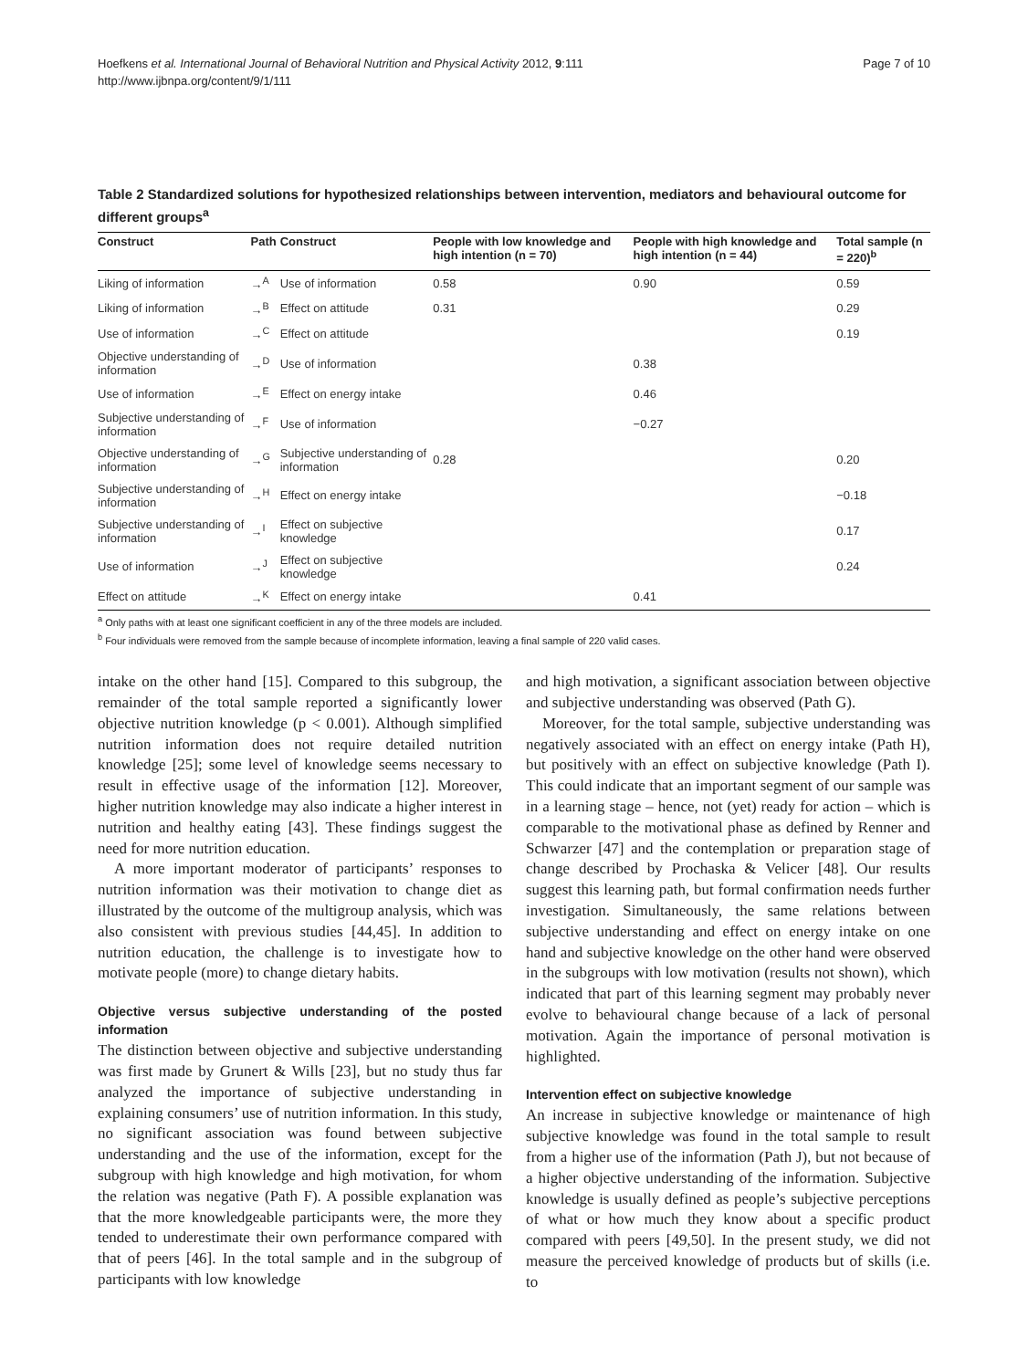Hoefkens et al. International Journal of Behavioral Nutrition and Physical Activity 2012, 9:111
http://www.ijbnpa.org/content/9/1/111
Page 7 of 10
Table 2 Standardized solutions for hypothesized relationships between intervention, mediators and behavioural outcome for different groups<sup>a</sup>
| Construct | Path | Construct | People with low knowledge and high intention (n = 70) | People with high knowledge and high intention (n = 44) | Total sample (n = 220)<sup>b</sup> |
| --- | --- | --- | --- | --- | --- |
| Liking of information | →<sup>A</sup> | Use of information | 0.58 | 0.90 | 0.59 |
| Liking of information | →<sup>B</sup> | Effect on attitude | 0.31 | | 0.29 |
| Use of information | →<sup>C</sup> | Effect on attitude | | | 0.19 |
| Objective understanding of information | →<sup>D</sup> | Use of information | | 0.38 | |
| Use of information | →<sup>E</sup> | Effect on energy intake | | 0.46 | |
| Subjective understanding of information | →<sup>F</sup> | Use of information | | −0.27 | |
| Objective understanding of information | →<sup>G</sup> | Subjective understanding of information | 0.28 | | 0.20 |
| Subjective understanding of information | →<sup>H</sup> | Effect on energy intake | | | −0.18 |
| Subjective understanding of information | →<sup>I</sup> | Effect on subjective knowledge | | | 0.17 |
| Use of information | →<sup>J</sup> | Effect on subjective knowledge | | | 0.24 |
| Effect on attitude | →<sup>K</sup> | Effect on energy intake | | 0.41 | |
<sup>a</sup> Only paths with at least one significant coefficient in any of the three models are included.
<sup>b</sup> Four individuals were removed from the sample because of incomplete information, leaving a final sample of 220 valid cases.
intake on the other hand [15]. Compared to this subgroup, the remainder of the total sample reported a significantly lower objective nutrition knowledge (p < 0.001). Although simplified nutrition information does not require detailed nutrition knowledge [25]; some level of knowledge seems necessary to result in effective usage of the information [12]. Moreover, higher nutrition knowledge may also indicate a higher interest in nutrition and healthy eating [43]. These findings suggest the need for more nutrition education.
A more important moderator of participants’ responses to nutrition information was their motivation to change diet as illustrated by the outcome of the multigroup analysis, which was also consistent with previous studies [44,45]. In addition to nutrition education, the challenge is to investigate how to motivate people (more) to change dietary habits.
Objective versus subjective understanding of the posted information
The distinction between objective and subjective understanding was first made by Grunert & Wills [23], but no study thus far analyzed the importance of subjective understanding in explaining consumers’ use of nutrition information. In this study, no significant association was found between subjective understanding and the use of the information, except for the subgroup with high knowledge and high motivation, for whom the relation was negative (Path F). A possible explanation was that the more knowledgeable participants were, the more they tended to underestimate their own performance compared with that of peers [46]. In the total sample and in the subgroup of participants with low knowledge
and high motivation, a significant association between objective and subjective understanding was observed (Path G).
Moreover, for the total sample, subjective understanding was negatively associated with an effect on energy intake (Path H), but positively with an effect on subjective knowledge (Path I). This could indicate that an important segment of our sample was in a learning stage – hence, not (yet) ready for action – which is comparable to the motivational phase as defined by Renner and Schwarzer [47] and the contemplation or preparation stage of change described by Prochaska & Velicer [48]. Our results suggest this learning path, but formal confirmation needs further investigation. Simultaneously, the same relations between subjective understanding and effect on energy intake on one hand and subjective knowledge on the other hand were observed in the subgroups with low motivation (results not shown), which indicated that part of this learning segment may probably never evolve to behavioural change because of a lack of personal motivation. Again the importance of personal motivation is highlighted.
Intervention effect on subjective knowledge
An increase in subjective knowledge or maintenance of high subjective knowledge was found in the total sample to result from a higher use of the information (Path J), but not because of a higher objective understanding of the information. Subjective knowledge is usually defined as people’s subjective perceptions of what or how much they know about a specific product compared with peers [49,50]. In the present study, we did not measure the perceived knowledge of products but of skills (i.e. to